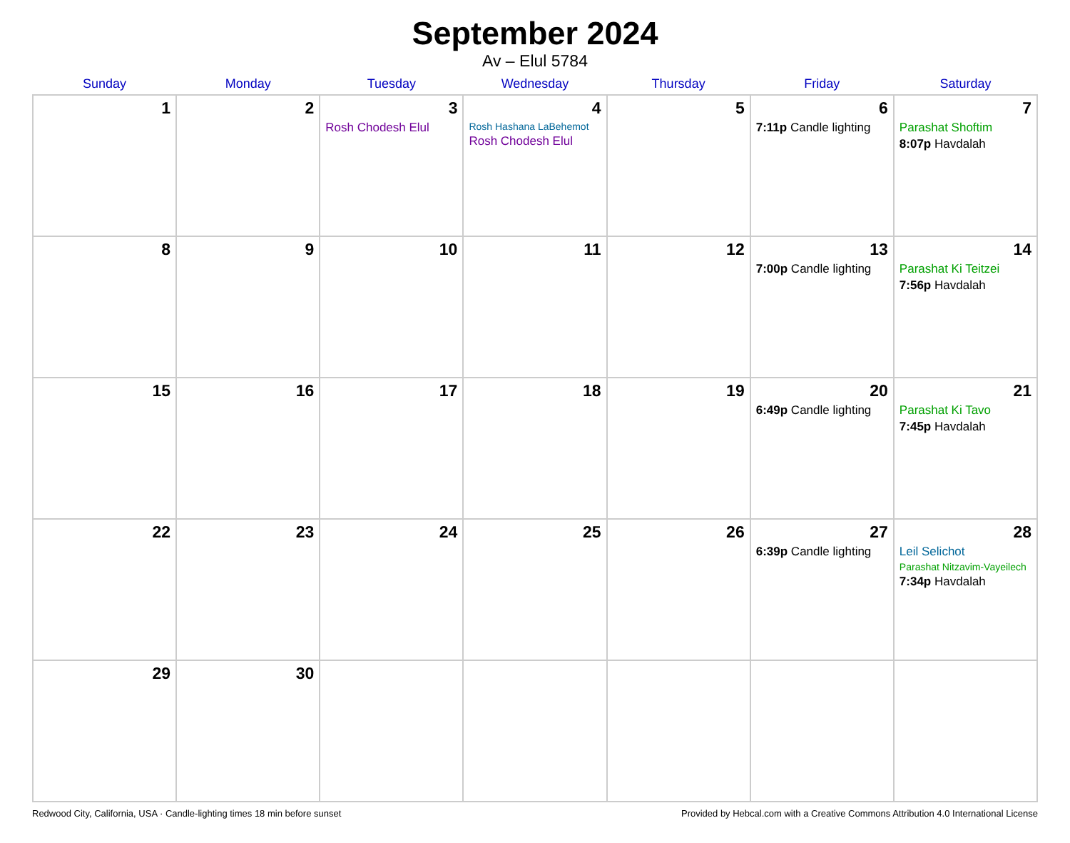September 2024
Av – Elul 5784
| Sunday | Monday | Tuesday | Wednesday | Thursday | Friday | Saturday |
| --- | --- | --- | --- | --- | --- | --- |
| 1 | 2 | 3 Rosh Chodesh Elul | 4 Rosh Hashana LaBehemot Rosh Chodesh Elul | 5 | 6 7:11p Candle lighting | 7 Parashat Shoftim 8:07p Havdalah |
| 8 | 9 | 10 | 11 | 12 | 13 7:00p Candle lighting | 14 Parashat Ki Teitzei 7:56p Havdalah |
| 15 | 16 | 17 | 18 | 19 | 20 6:49p Candle lighting | 21 Parashat Ki Tavo 7:45p Havdalah |
| 22 | 23 | 24 | 25 | 26 | 27 6:39p Candle lighting | 28 Leil Selichot Parashat Nitzavim-Vayeilech 7:34p Havdalah |
| 29 | 30 | | | | | |
Redwood City, California, USA · Candle-lighting times 18 min before sunset Provided by Hebcal.com with a Creative Commons Attribution 4.0 International License